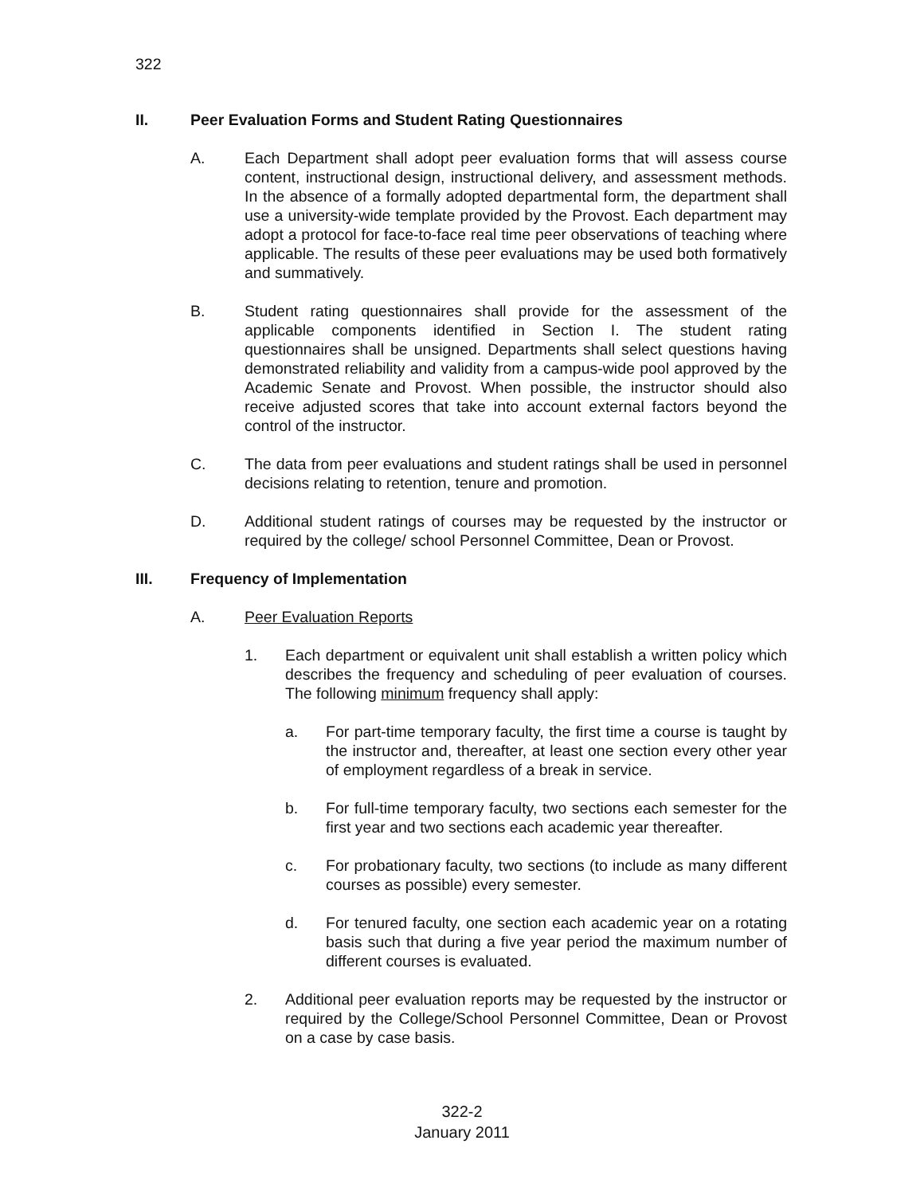322
II. Peer Evaluation Forms and Student Rating Questionnaires
A. Each Department shall adopt peer evaluation forms that will assess course content, instructional design, instructional delivery, and assessment methods. In the absence of a formally adopted departmental form, the department shall use a university-wide template provided by the Provost. Each department may adopt a protocol for face-to-face real time peer observations of teaching where applicable. The results of these peer evaluations may be used both formatively and summatively.
B. Student rating questionnaires shall provide for the assessment of the applicable components identified in Section I. The student rating questionnaires shall be unsigned. Departments shall select questions having demonstrated reliability and validity from a campus-wide pool approved by the Academic Senate and Provost. When possible, the instructor should also receive adjusted scores that take into account external factors beyond the control of the instructor.
C. The data from peer evaluations and student ratings shall be used in personnel decisions relating to retention, tenure and promotion.
D. Additional student ratings of courses may be requested by the instructor or required by the college/ school Personnel Committee, Dean or Provost.
III. Frequency of Implementation
A. Peer Evaluation Reports
1. Each department or equivalent unit shall establish a written policy which describes the frequency and scheduling of peer evaluation of courses. The following minimum frequency shall apply:
a. For part-time temporary faculty, the first time a course is taught by the instructor and, thereafter, at least one section every other year of employment regardless of a break in service.
b. For full-time temporary faculty, two sections each semester for the first year and two sections each academic year thereafter.
c. For probationary faculty, two sections (to include as many different courses as possible) every semester.
d. For tenured faculty, one section each academic year on a rotating basis such that during a five year period the maximum number of different courses is evaluated.
2. Additional peer evaluation reports may be requested by the instructor or required by the College/School Personnel Committee, Dean or Provost on a case by case basis.
322-2
January 2011